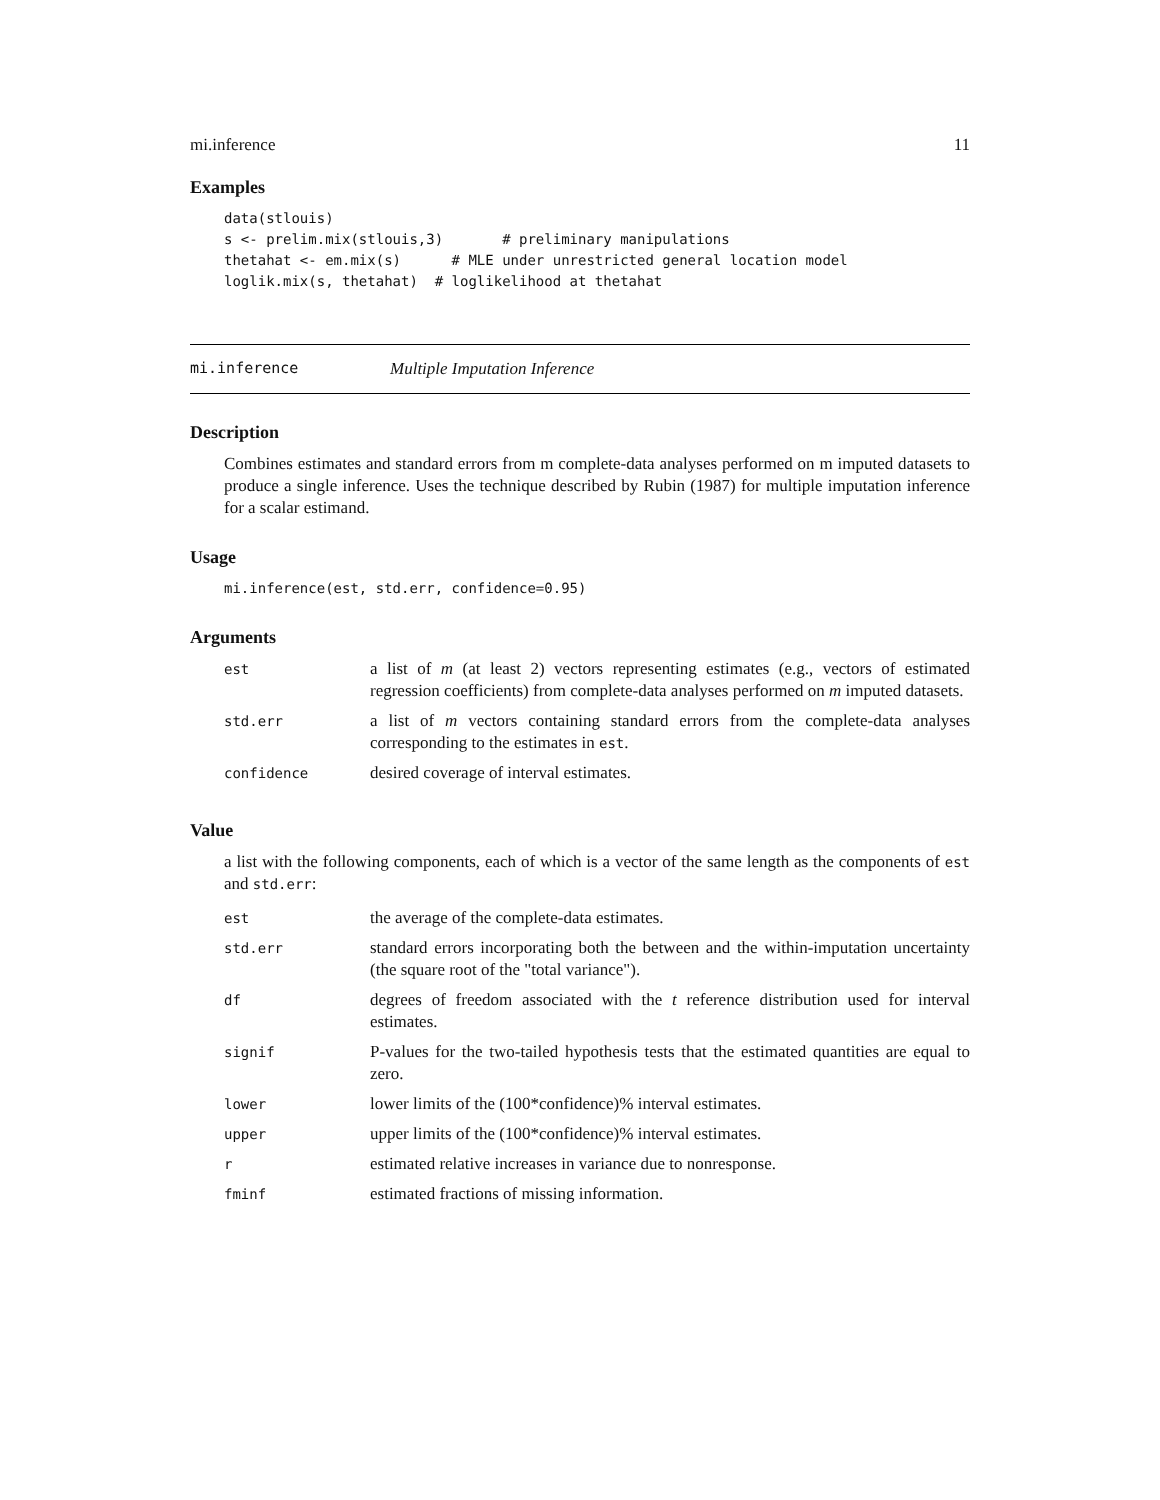mi.inference 11
Examples
data(stlouis)
s <- prelim.mix(stlouis,3)       # preliminary manipulations
thetahat <- em.mix(s)      # MLE under unrestricted general location model
loglik.mix(s, thetahat)  # loglikelihood at thetahat
mi.inference Multiple Imputation Inference
Description
Combines estimates and standard errors from m complete-data analyses performed on m imputed datasets to produce a single inference. Uses the technique described by Rubin (1987) for multiple imputation inference for a scalar estimand.
Usage
mi.inference(est, std.err, confidence=0.95)
Arguments
| est | a list of m (at least 2) vectors representing estimates (e.g., vectors of estimated regression coefficients) from complete-data analyses performed on m imputed datasets. |
| std.err | a list of m vectors containing standard errors from the complete-data analyses corresponding to the estimates in est . |
| confidence | desired coverage of interval estimates. |
Value
a list with the following components, each of which is a vector of the same length as the components of est and std.err:
| est | the average of the complete-data estimates. |
| std.err | standard errors incorporating both the between and the within-imputation uncertainty (the square root of the "total variance"). |
| df | degrees of freedom associated with the t reference distribution used for interval estimates. |
| signif | P-values for the two-tailed hypothesis tests that the estimated quantities are equal to zero. |
| lower | lower limits of the (100*confidence)% interval estimates. |
| upper | upper limits of the (100*confidence)% interval estimates. |
| r | estimated relative increases in variance due to nonresponse. |
| fminf | estimated fractions of missing information. |